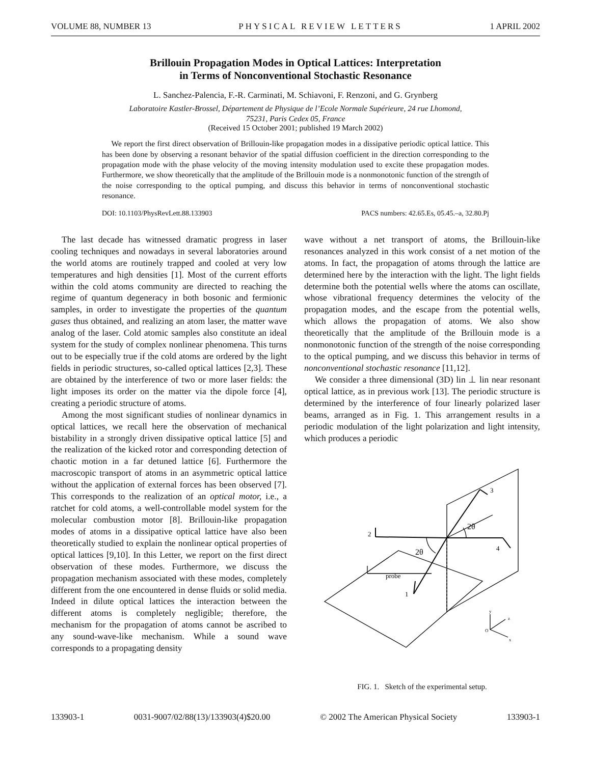VOLUME 88, NUMBER 13 PHYSICAL REVIEW LETTERS 1 APRIL 2002
Brillouin Propagation Modes in Optical Lattices: Interpretation
in Terms of Nonconventional Stochastic Resonance
L. Sanchez-Palencia, F.-R. Carminati, M. Schiavoni, F. Renzoni, and G. Grynberg
Laboratoire Kastler-Brossel, Département de Physique de l’Ecole Normale Supérieure, 24 rue Lhomond,
75231, Paris Cedex 05, France
(Received 15 October 2001; published 19 March 2002)
We report the first direct observation of Brillouin-like propagation modes in a dissipative periodic optical lattice. This has been done by observing a resonant behavior of the spatial diffusion coefficient in the direction corresponding to the propagation mode with the phase velocity of the moving intensity modulation used to excite these propagation modes. Furthermore, we show theoretically that the amplitude of the Brillouin mode is a nonmonotonic function of the strength of the noise corresponding to the optical pumping, and discuss this behavior in terms of nonconventional stochastic resonance.
DOI: 10.1103/PhysRevLett.88.133903 PACS numbers: 42.65.Es, 05.45.–a, 32.80.Pj
The last decade has witnessed dramatic progress in laser cooling techniques and nowadays in several laboratories around the world atoms are routinely trapped and cooled at very low temperatures and high densities [1]. Most of the current efforts within the cold atoms community are directed to reaching the regime of quantum degeneracy in both bosonic and fermionic samples, in order to investigate the properties of the quantum gases thus obtained, and realizing an atom laser, the matter wave analog of the laser. Cold atomic samples also constitute an ideal system for the study of complex nonlinear phenomena. This turns out to be especially true if the cold atoms are ordered by the light fields in periodic structures, so-called optical lattices [2,3]. These are obtained by the interference of two or more laser fields: the light imposes its order on the matter via the dipole force [4], creating a periodic structure of atoms.
Among the most significant studies of nonlinear dynamics in optical lattices, we recall here the observation of mechanical bistability in a strongly driven dissipative optical lattice [5] and the realization of the kicked rotor and corresponding detection of chaotic motion in a far detuned lattice [6]. Furthermore the macroscopic transport of atoms in an asymmetric optical lattice without the application of external forces has been observed [7]. This corresponds to the realization of an optical motor, i.e., a ratchet for cold atoms, a well-controllable model system for the molecular combustion motor [8]. Brillouin-like propagation modes of atoms in a dissipative optical lattice have also been theoretically studied to explain the nonlinear optical properties of optical lattices [9,10]. In this Letter, we report on the first direct observation of these modes. Furthermore, we discuss the propagation mechanism associated with these modes, completely different from the one encountered in dense fluids or solid media. Indeed in dilute optical lattices the interaction between the different atoms is completely negligible; therefore, the mechanism for the propagation of atoms cannot be ascribed to any sound-wave-like mechanism. While a sound wave corresponds to a propagating density
wave without a net transport of atoms, the Brillouin-like resonances analyzed in this work consist of a net motion of the atoms. In fact, the propagation of atoms through the lattice are determined here by the interaction with the light. The light fields determine both the potential wells where the atoms can oscillate, whose vibrational frequency determines the velocity of the propagation modes, and the escape from the potential wells, which allows the propagation of atoms. We also show theoretically that the amplitude of the Brillouin mode is a nonmonotonic function of the strength of the noise corresponding to the optical pumping, and we discuss this behavior in terms of nonconventional stochastic resonance [11,12].
We consider a three dimensional (3D) lin ⊥ lin near resonant optical lattice, as in previous work [13]. The periodic structure is determined by the interference of four linearly polarized laser beams, arranged as in Fig. 1. This arrangement results in a periodic modulation of the light polarization and light intensity, which produces a periodic
3
2
4
1
probe
2θ
2θ
O
y
z
x
FIG. 1. Sketch of the experimental setup.
133903-1 0031-9007/02/88(13)/133903(4)$20.00 © 2002 The American Physical Society 133903-1